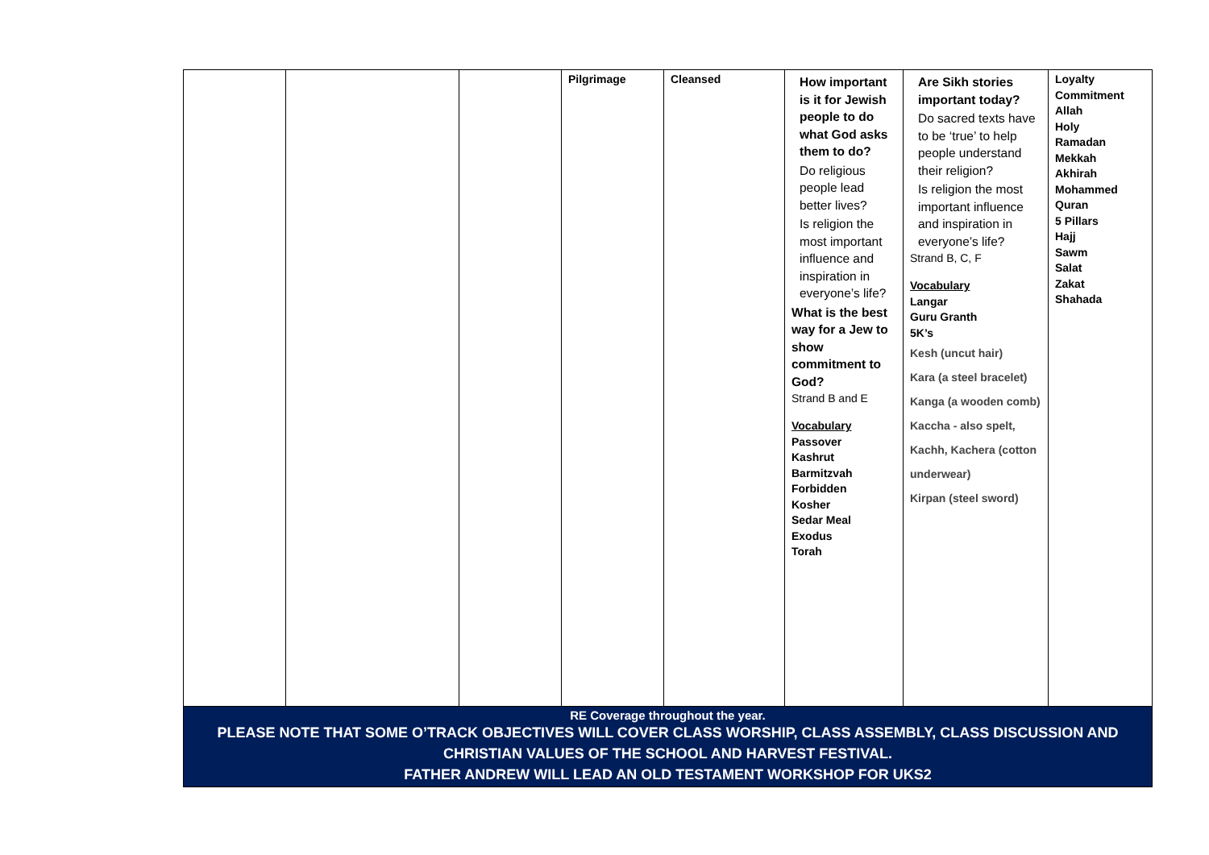| | | | Pilgrimage | Cleansed | How important is it for Jewish people to do what God asks them to do? Do religious people lead better lives? Is religion the most important influence and inspiration in everyone’s life? What is the best way for a Jew to show commitment to God? Strand B and E Vocabulary Passover Kashrut Barmitzvah Forbidden Kosher Sedar Meal Exodus Torah | Are Sikh stories important today? Do sacred texts have to be ‘true’ to help people understand their religion? Is religion the most important influence and inspiration in everyone’s life? Strand B, C, F Vocabulary Langar Guru Granth 5K’s Kesh (uncut hair) Kara (a steel bracelet) Kanga (a wooden comb) Kaccha - also spelt, Kachh, Kachera (cotton underwear) Kirpan (steel sword) | Loyalty Commitment Allah Holy Ramadan Mekkah Akhirah Mohammed Quran 5 Pillars Hajj Sawm Salat Zakat Shahada |
| RE Coverage throughout the year. PLEASE NOTE THAT SOME O’TRACK OBJECTIVES WILL COVER CLASS WORSHIP, CLASS ASSEMBLY, CLASS DISCUSSION AND CHRISTIAN VALUES OF THE SCHOOL AND HARVEST FESTIVAL. FATHER ANDREW WILL LEAD AN OLD TESTAMENT WORKSHOP FOR UKS2 | | | | | | | |